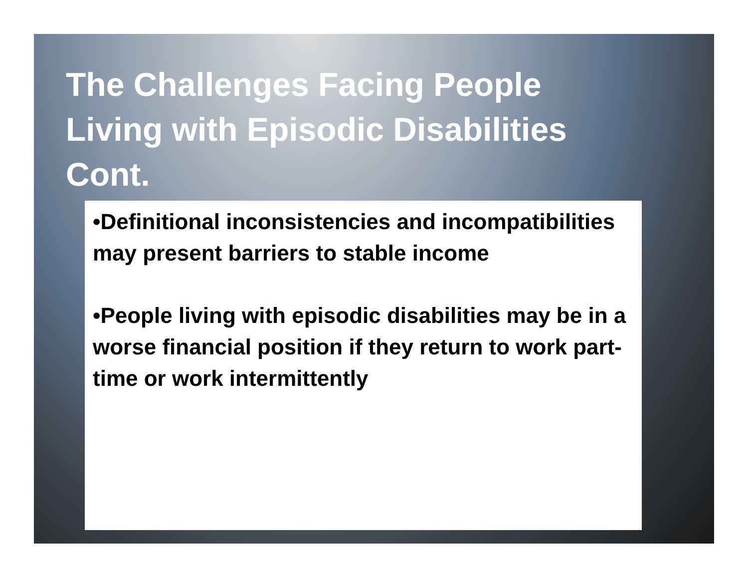The Challenges Facing People
Living with Episodic Disabilities
Cont.
•Definitional inconsistencies and incompatibilities may present barriers to stable income
•People living with episodic disabilities may be in a worse financial position if they return to work part-time or work intermittently